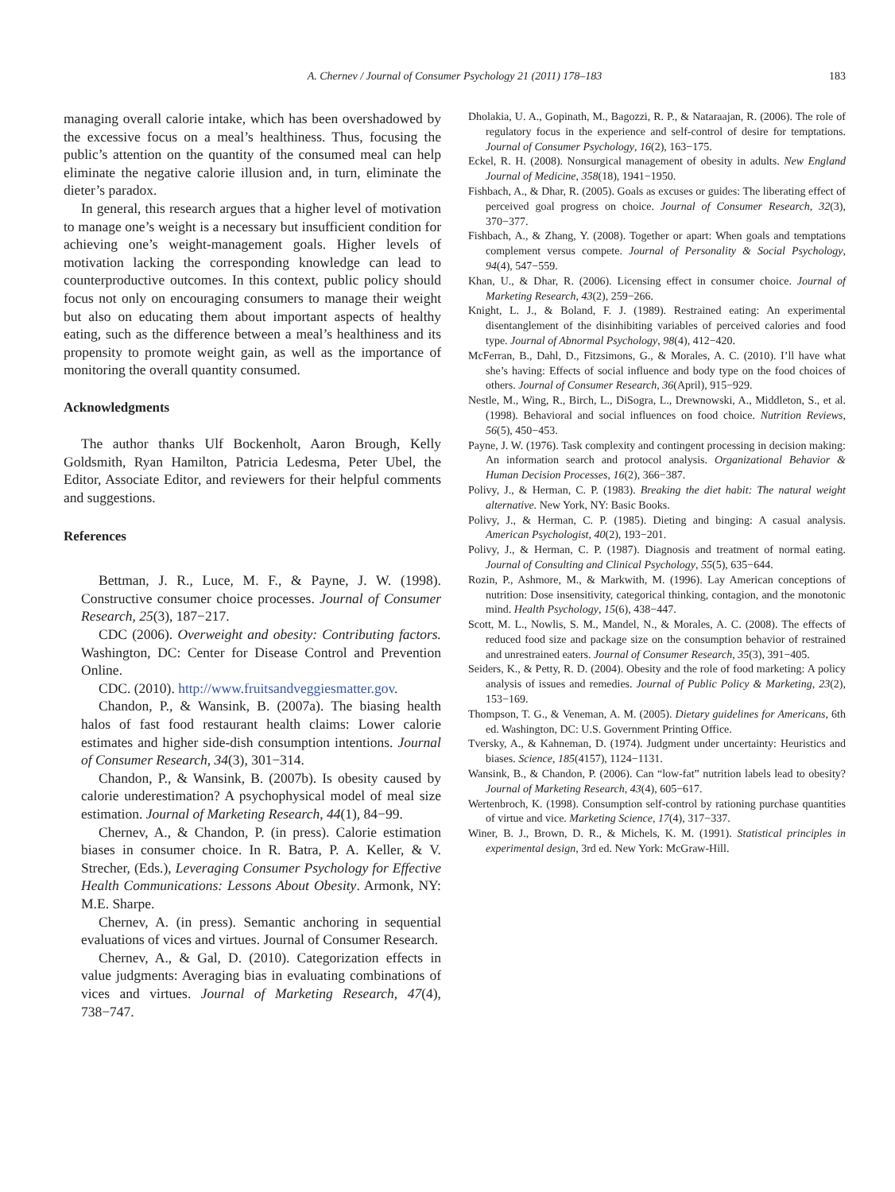A. Chernev / Journal of Consumer Psychology 21 (2011) 178–183
183
managing overall calorie intake, which has been overshadowed by the excessive focus on a meal’s healthiness. Thus, focusing the public’s attention on the quantity of the consumed meal can help eliminate the negative calorie illusion and, in turn, eliminate the dieter’s paradox.
In general, this research argues that a higher level of motivation to manage one’s weight is a necessary but insufficient condition for achieving one’s weight-management goals. Higher levels of motivation lacking the corresponding knowledge can lead to counterproductive outcomes. In this context, public policy should focus not only on encouraging consumers to manage their weight but also on educating them about important aspects of healthy eating, such as the difference between a meal’s healthiness and its propensity to promote weight gain, as well as the importance of monitoring the overall quantity consumed.
Acknowledgments
The author thanks Ulf Bockenholt, Aaron Brough, Kelly Goldsmith, Ryan Hamilton, Patricia Ledesma, Peter Ubel, the Editor, Associate Editor, and reviewers for their helpful comments and suggestions.
References
Bettman, J. R., Luce, M. F., & Payne, J. W. (1998). Constructive consumer choice processes. Journal of Consumer Research, 25(3), 187−217.
CDC (2006). Overweight and obesity: Contributing factors. Washington, DC: Center for Disease Control and Prevention Online.
CDC. (2010). http://www.fruitsandveggiesmatter.gov.
Chandon, P., & Wansink, B. (2007a). The biasing health halos of fast food restaurant health claims: Lower calorie estimates and higher side-dish consumption intentions. Journal of Consumer Research, 34(3), 301−314.
Chandon, P., & Wansink, B. (2007b). Is obesity caused by calorie underestimation? A psychophysical model of meal size estimation. Journal of Marketing Research, 44(1), 84−99.
Chernev, A., & Chandon, P. (in press). Calorie estimation biases in consumer choice. In R. Batra, P. A. Keller, & V. Strecher, (Eds.), Leveraging Consumer Psychology for Effective Health Communications: Lessons About Obesity. Armonk, NY: M.E. Sharpe.
Chernev, A. (in press). Semantic anchoring in sequential evaluations of vices and virtues. Journal of Consumer Research.
Chernev, A., & Gal, D. (2010). Categorization effects in value judgments: Averaging bias in evaluating combinations of vices and virtues. Journal of Marketing Research, 47(4), 738−747.
Dholakia, U. A., Gopinath, M., Bagozzi, R. P., & Nataraajan, R. (2006). The role of regulatory focus in the experience and self-control of desire for temptations. Journal of Consumer Psychology, 16(2), 163−175.
Eckel, R. H. (2008). Nonsurgical management of obesity in adults. New England Journal of Medicine, 358(18), 1941−1950.
Fishbach, A., & Dhar, R. (2005). Goals as excuses or guides: The liberating effect of perceived goal progress on choice. Journal of Consumer Research, 32(3), 370−377.
Fishbach, A., & Zhang, Y. (2008). Together or apart: When goals and temptations complement versus compete. Journal of Personality & Social Psychology, 94(4), 547−559.
Khan, U., & Dhar, R. (2006). Licensing effect in consumer choice. Journal of Marketing Research, 43(2), 259−266.
Knight, L. J., & Boland, F. J. (1989). Restrained eating: An experimental disentanglement of the disinhibiting variables of perceived calories and food type. Journal of Abnormal Psychology, 98(4), 412−420.
McFerran, B., Dahl, D., Fitzsimons, G., & Morales, A. C. (2010). I’ll have what she’s having: Effects of social influence and body type on the food choices of others. Journal of Consumer Research, 36(April), 915−929.
Nestle, M., Wing, R., Birch, L., DiSogra, L., Drewnowski, A., Middleton, S., et al. (1998). Behavioral and social influences on food choice. Nutrition Reviews, 56(5), 450−453.
Payne, J. W. (1976). Task complexity and contingent processing in decision making: An information search and protocol analysis. Organizational Behavior & Human Decision Processes, 16(2), 366−387.
Polivy, J., & Herman, C. P. (1983). Breaking the diet habit: The natural weight alternative. New York, NY: Basic Books.
Polivy, J., & Herman, C. P. (1985). Dieting and binging: A casual analysis. American Psychologist, 40(2), 193−201.
Polivy, J., & Herman, C. P. (1987). Diagnosis and treatment of normal eating. Journal of Consulting and Clinical Psychology, 55(5), 635−644.
Rozin, P., Ashmore, M., & Markwith, M. (1996). Lay American conceptions of nutrition: Dose insensitivity, categorical thinking, contagion, and the monotonic mind. Health Psychology, 15(6), 438−447.
Scott, M. L., Nowlis, S. M., Mandel, N., & Morales, A. C. (2008). The effects of reduced food size and package size on the consumption behavior of restrained and unrestrained eaters. Journal of Consumer Research, 35(3), 391−405.
Seiders, K., & Petty, R. D. (2004). Obesity and the role of food marketing: A policy analysis of issues and remedies. Journal of Public Policy & Marketing, 23(2), 153−169.
Thompson, T. G., & Veneman, A. M. (2005). Dietary guidelines for Americans, 6th ed. Washington, DC: U.S. Government Printing Office.
Tversky, A., & Kahneman, D. (1974). Judgment under uncertainty: Heuristics and biases. Science, 185(4157), 1124−1131.
Wansink, B., & Chandon, P. (2006). Can “low-fat” nutrition labels lead to obesity? Journal of Marketing Research, 43(4), 605−617.
Wertenbroch, K. (1998). Consumption self-control by rationing purchase quantities of virtue and vice. Marketing Science, 17(4), 317−337.
Winer, B. J., Brown, D. R., & Michels, K. M. (1991). Statistical principles in experimental design, 3rd ed. New York: McGraw-Hill.